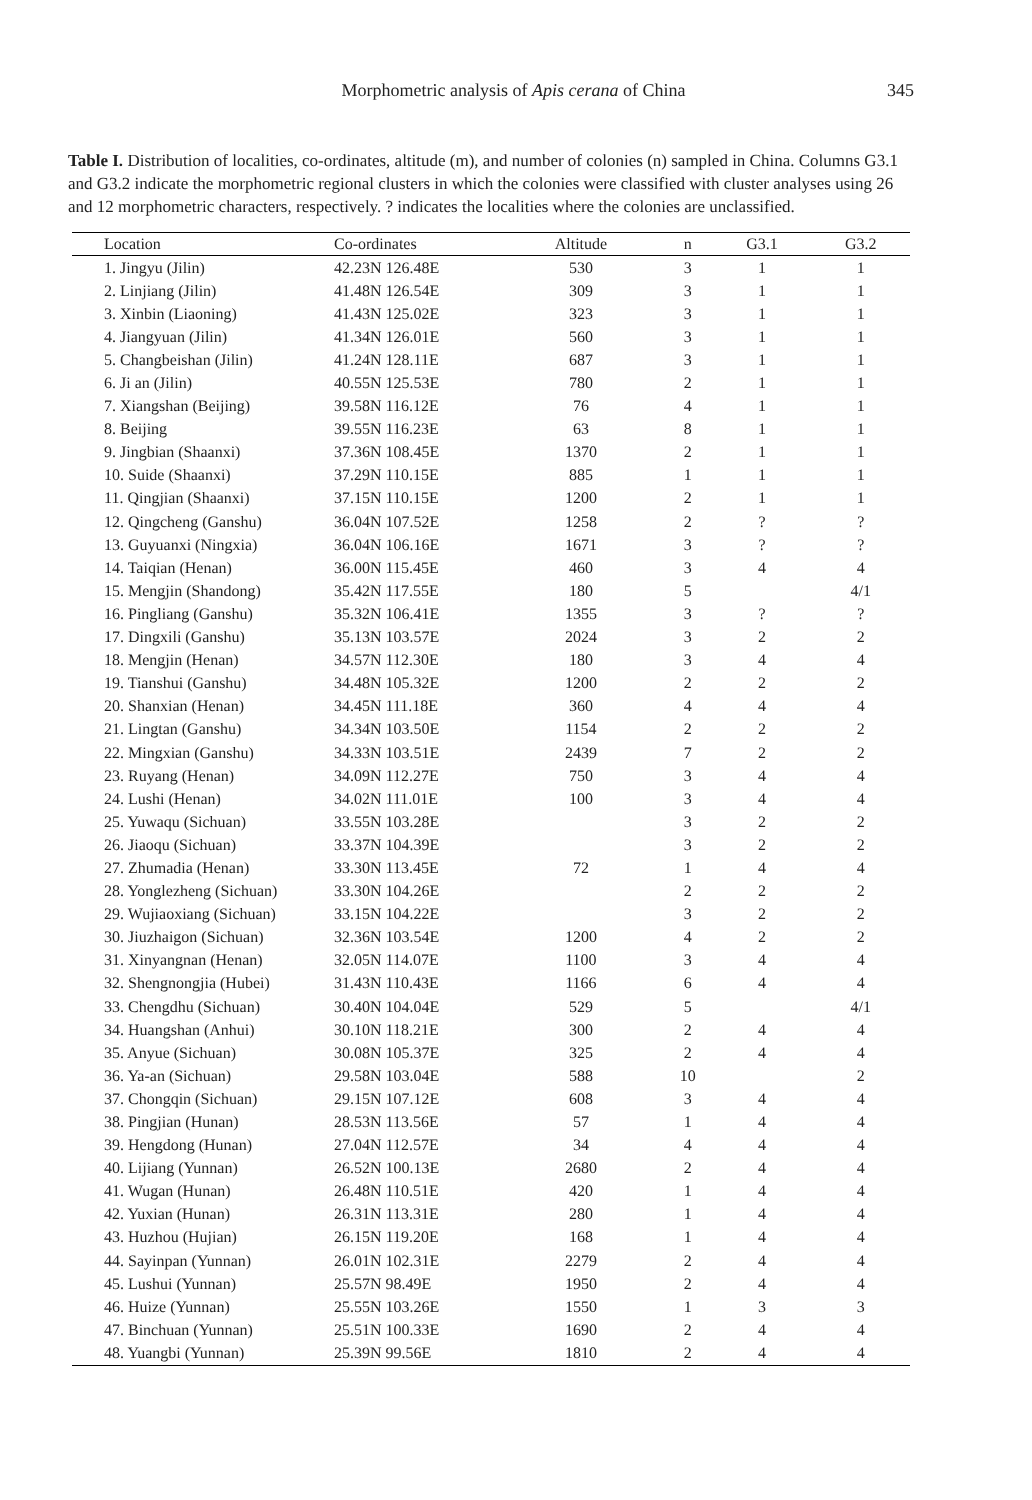Morphometric analysis of Apis cerana of China 345
Table I. Distribution of localities, co-ordinates, altitude (m), and number of colonies (n) sampled in China. Columns G3.1 and G3.2 indicate the morphometric regional clusters in which the colonies were classified with cluster analyses using 26 and 12 morphometric characters, respectively. ? indicates the localities where the colonies are unclassified.
| Location | Co-ordinates | Altitude | n | G3.1 | G3.2 |
| --- | --- | --- | --- | --- | --- |
| 1. Jingyu (Jilin) | 42.23N 126.48E | 530 | 3 | 1 | 1 |
| 2. Linjiang (Jilin) | 41.48N 126.54E | 309 | 3 | 1 | 1 |
| 3. Xinbin (Liaoning) | 41.43N 125.02E | 323 | 3 | 1 | 1 |
| 4. Jiangyuan (Jilin) | 41.34N 126.01E | 560 | 3 | 1 | 1 |
| 5. Changbeishan (Jilin) | 41.24N 128.11E | 687 | 3 | 1 | 1 |
| 6. Ji an (Jilin) | 40.55N 125.53E | 780 | 2 | 1 | 1 |
| 7. Xiangshan (Beijing) | 39.58N 116.12E | 76 | 4 | 1 | 1 |
| 8. Beijing | 39.55N 116.23E | 63 | 8 | 1 | 1 |
| 9. Jingbian (Shaanxi) | 37.36N 108.45E | 1370 | 2 | 1 | 1 |
| 10. Suide (Shaanxi) | 37.29N 110.15E | 885 | 1 | 1 | 1 |
| 11. Qingjian (Shaanxi) | 37.15N 110.15E | 1200 | 2 | 1 | 1 |
| 12. Qingcheng (Ganshu) | 36.04N 107.52E | 1258 | 2 | ? | ? |
| 13. Guyuanxi (Ningxia) | 36.04N 106.16E | 1671 | 3 | ? | ? |
| 14. Taiqian (Henan) | 36.00N 115.45E | 460 | 3 | 4 | 4 |
| 15. Mengjin (Shandong) | 35.42N 117.55E | 180 | 5 | | 4/1 |
| 16. Pingliang (Ganshu) | 35.32N 106.41E | 1355 | 3 | ? | ? |
| 17. Dingxili (Ganshu) | 35.13N 103.57E | 2024 | 3 | 2 | 2 |
| 18. Mengjin (Henan) | 34.57N 112.30E | 180 | 3 | 4 | 4 |
| 19. Tianshui (Ganshu) | 34.48N 105.32E | 1200 | 2 | 2 | 2 |
| 20. Shanxian (Henan) | 34.45N 111.18E | 360 | 4 | 4 | 4 |
| 21. Lingtan (Ganshu) | 34.34N 103.50E | 1154 | 2 | 2 | 2 |
| 22. Mingxian (Ganshu) | 34.33N 103.51E | 2439 | 7 | 2 | 2 |
| 23. Ruyang (Henan) | 34.09N 112.27E | 750 | 3 | 4 | 4 |
| 24. Lushi (Henan) | 34.02N 111.01E | 100 | 3 | 4 | 4 |
| 25. Yuwaqu (Sichuan) | 33.55N 103.28E | | 3 | 2 | 2 |
| 26. Jiaoqu (Sichuan) | 33.37N 104.39E | | 3 | 2 | 2 |
| 27. Zhumadia (Henan) | 33.30N 113.45E | 72 | 1 | 4 | 4 |
| 28. Yonglezheng (Sichuan) | 33.30N 104.26E | | 2 | 2 | 2 |
| 29. Wujiaoxiang (Sichuan) | 33.15N 104.22E | | 3 | 2 | 2 |
| 30. Jiuzhaigon (Sichuan) | 32.36N 103.54E | 1200 | 4 | 2 | 2 |
| 31. Xinyangnan (Henan) | 32.05N 114.07E | 1100 | 3 | 4 | 4 |
| 32. Shengnongjia (Hubei) | 31.43N 110.43E | 1166 | 6 | 4 | 4 |
| 33. Chengdhu (Sichuan) | 30.40N 104.04E | 529 | 5 | | 4/1 |
| 34. Huangshan (Anhui) | 30.10N 118.21E | 300 | 2 | 4 | 4 |
| 35. Anyue (Sichuan) | 30.08N 105.37E | 325 | 2 | 4 | 4 |
| 36. Ya-an (Sichuan) | 29.58N 103.04E | 588 | 10 | | 2 |
| 37. Chongqin (Sichuan) | 29.15N 107.12E | 608 | 3 | 4 | 4 |
| 38. Pingjian (Hunan) | 28.53N 113.56E | 57 | 1 | 4 | 4 |
| 39. Hengdong (Hunan) | 27.04N 112.57E | 34 | 4 | 4 | 4 |
| 40. Lijiang (Yunnan) | 26.52N 100.13E | 2680 | 2 | 4 | 4 |
| 41. Wugan (Hunan) | 26.48N 110.51E | 420 | 1 | 4 | 4 |
| 42. Yuxian (Hunan) | 26.31N 113.31E | 280 | 1 | 4 | 4 |
| 43. Huzhou (Hujian) | 26.15N 119.20E | 168 | 1 | 4 | 4 |
| 44. Sayinpan (Yunnan) | 26.01N 102.31E | 2279 | 2 | 4 | 4 |
| 45. Lushui (Yunnan) | 25.57N 98.49E | 1950 | 2 | 4 | 4 |
| 46. Huize (Yunnan) | 25.55N 103.26E | 1550 | 1 | 3 | 3 |
| 47. Binchuan (Yunnan) | 25.51N 100.33E | 1690 | 2 | 4 | 4 |
| 48. Yuangbi (Yunnan) | 25.39N 99.56E | 1810 | 2 | 4 | 4 |